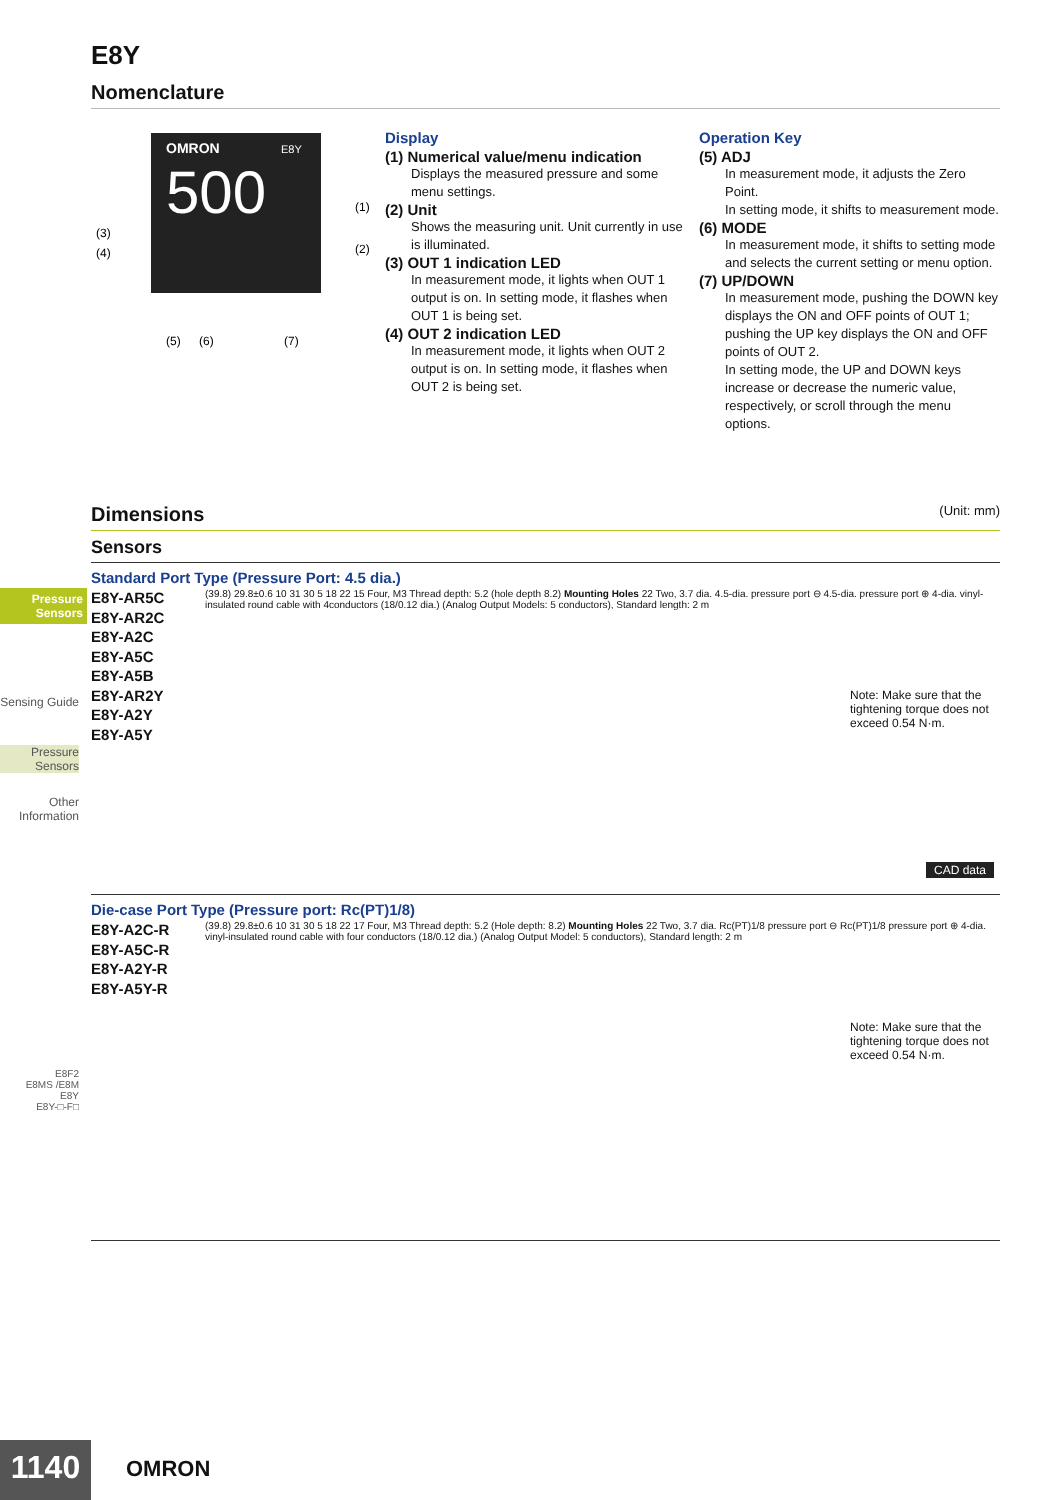Pressure Sensors
Sensing Guide
Pressure Sensors
Other Information
E8F2
E8MS /E8M
E8Y
E8Y-□-F□
E8Y
Nomenclature
OMRON
E8Y
500
(3)
(4)
(1)
(2)
(5)
(6)
(7)
Display
(1) Numerical value/menu indication
Displays the measured pressure and some menu settings.
(2) Unit
Shows the measuring unit. Unit currently in use is illuminated.
(3) OUT 1 indication LED
In measurement mode, it lights when OUT 1 output is on. In setting mode, it flashes when OUT 1 is being set.
(4) OUT 2 indication LED
In measurement mode, it lights when OUT 2 output is on. In setting mode, it flashes when OUT 2 is being set.
Operation Key
(5) ADJ
In measurement mode, it adjusts the Zero Point.
In setting mode, it shifts to measurement mode.
(6) MODE
In measurement mode, it shifts to setting mode and selects the current setting or menu option.
(7) UP/DOWN
In measurement mode, pushing the DOWN key displays the ON and OFF points of OUT 1; pushing the UP key displays the ON and OFF points of OUT 2.
In setting mode, the UP and DOWN keys increase or decrease the numeric value, respectively, or scroll through the menu options.
Dimensions (Unit: mm)
Sensors
Standard Port Type (Pressure Port: 4.5 dia.)
E8Y-AR5C
E8Y-AR2C
E8Y-A2C
E8Y-A5C
E8Y-A5B
E8Y-AR2Y
E8Y-A2Y
E8Y-A5Y
(39.8) 29.8±0.6 10 31 30 5 18 22 15 Four, M3 Thread depth: 5.2 (hole depth 8.2) Mounting Holes 22 Two, 3.7 dia. 4.5-dia. pressure port ⊖ 4.5-dia. pressure port ⊕ 4-dia. vinyl-insulated round cable with 4conductors (18/0.12 dia.) (Analog Output Models: 5 conductors), Standard length: 2 m
Note: Make sure that the tightening torque does not exceed 0.54 N·m.
CAD data
Die-case Port Type (Pressure port: Rc(PT)1/8)
E8Y-A2C-R
E8Y-A5C-R
E8Y-A2Y-R
E8Y-A5Y-R
(39.8) 29.8±0.6 10 31 30 5 18 22 17 Four, M3 Thread depth: 5.2 (Hole depth: 8.2) Mounting Holes 22 Two, 3.7 dia. Rc(PT)1/8 pressure port ⊖ Rc(PT)1/8 pressure port ⊕ 4-dia. vinyl-insulated round cable with four conductors (18/0.12 dia.) (Analog Output Model: 5 conductors), Standard length: 2 m
Note: Make sure that the tightening torque does not exceed 0.54 N·m.
1140 OMRON